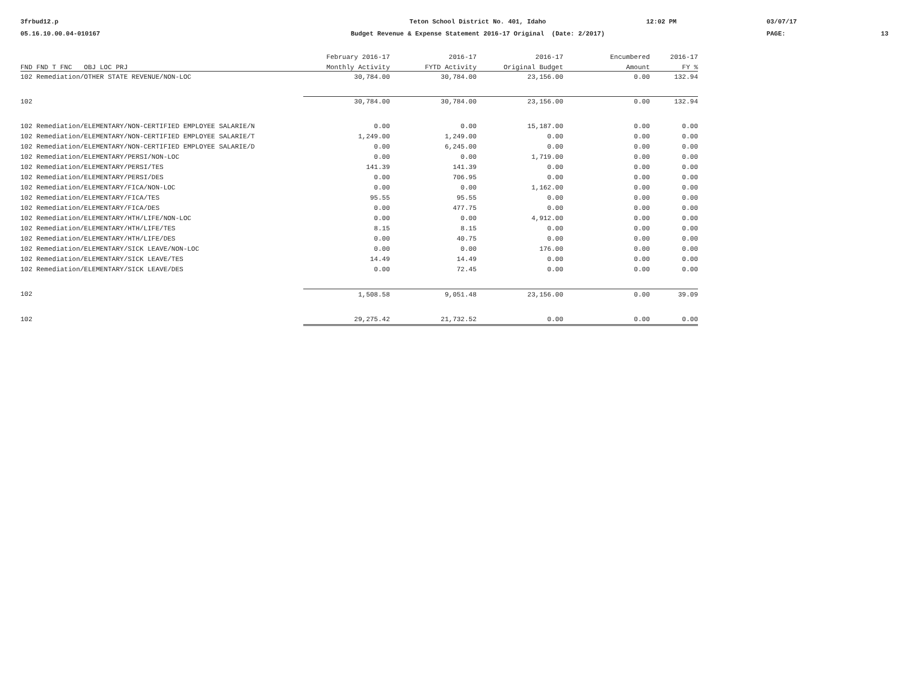3frbud12.p
05.16.10.00.04-010167
Teton School District No. 401, Idaho
Budget Revenue & Expense Statement 2016-17 Original (Date: 2/2017)
12:02 PM
03/07/17
PAGE:
13
| | February 2016-17 | 2016-17 | 2016-17 | Encumbered | 2016-17 |
| --- | --- | --- | --- | --- | --- |
| FND FND T FNC OBJ LOC PRJ | Monthly Activity | FYTD Activity | Original Budget | Amount | FY % |
| 102 Remediation/OTHER STATE REVENUE/NON-LOC | 30,784.00 | 30,784.00 | 23,156.00 | 0.00 | 132.94 |
| 102 | 30,784.00 | 30,784.00 | 23,156.00 | 0.00 | 132.94 |
| 102 Remediation/ELEMENTARY/NON-CERTIFIED EMPLOYEE SALARIE/N | 0.00 | 0.00 | 15,187.00 | 0.00 | 0.00 |
| 102 Remediation/ELEMENTARY/NON-CERTIFIED EMPLOYEE SALARIE/T | 1,249.00 | 1,249.00 | 0.00 | 0.00 | 0.00 |
| 102 Remediation/ELEMENTARY/NON-CERTIFIED EMPLOYEE SALARIE/D | 0.00 | 6,245.00 | 0.00 | 0.00 | 0.00 |
| 102 Remediation/ELEMENTARY/PERSI/NON-LOC | 0.00 | 0.00 | 1,719.00 | 0.00 | 0.00 |
| 102 Remediation/ELEMENTARY/PERSI/TES | 141.39 | 141.39 | 0.00 | 0.00 | 0.00 |
| 102 Remediation/ELEMENTARY/PERSI/DES | 0.00 | 706.95 | 0.00 | 0.00 | 0.00 |
| 102 Remediation/ELEMENTARY/FICA/NON-LOC | 0.00 | 0.00 | 1,162.00 | 0.00 | 0.00 |
| 102 Remediation/ELEMENTARY/FICA/TES | 95.55 | 95.55 | 0.00 | 0.00 | 0.00 |
| 102 Remediation/ELEMENTARY/FICA/DES | 0.00 | 477.75 | 0.00 | 0.00 | 0.00 |
| 102 Remediation/ELEMENTARY/HTH/LIFE/NON-LOC | 0.00 | 0.00 | 4,912.00 | 0.00 | 0.00 |
| 102 Remediation/ELEMENTARY/HTH/LIFE/TES | 8.15 | 8.15 | 0.00 | 0.00 | 0.00 |
| 102 Remediation/ELEMENTARY/HTH/LIFE/DES | 0.00 | 40.75 | 0.00 | 0.00 | 0.00 |
| 102 Remediation/ELEMENTARY/SICK LEAVE/NON-LOC | 0.00 | 0.00 | 176.00 | 0.00 | 0.00 |
| 102 Remediation/ELEMENTARY/SICK LEAVE/TES | 14.49 | 14.49 | 0.00 | 0.00 | 0.00 |
| 102 Remediation/ELEMENTARY/SICK LEAVE/DES | 0.00 | 72.45 | 0.00 | 0.00 | 0.00 |
| 102 | 1,508.58 | 9,051.48 | 23,156.00 | 0.00 | 39.09 |
| 102 | 29,275.42 | 21,732.52 | 0.00 | 0.00 | 0.00 |